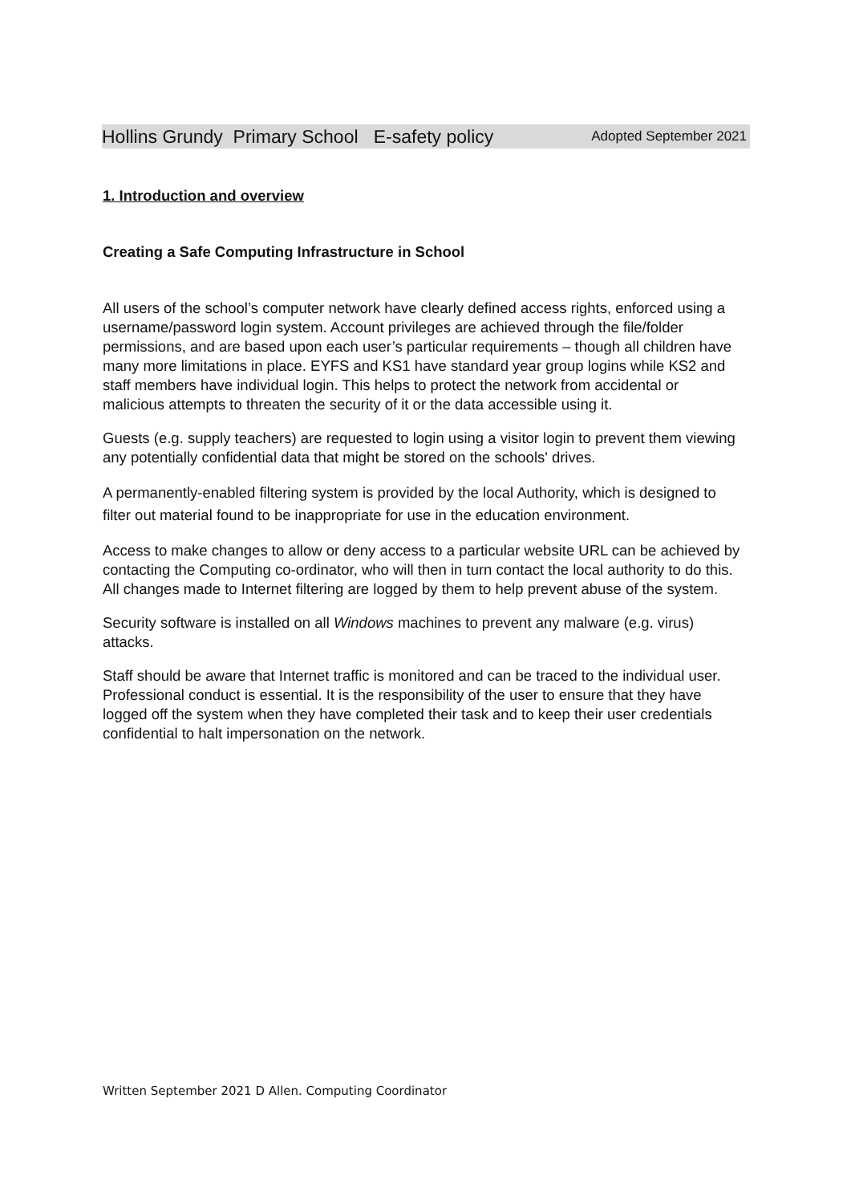Hollins Grundy Primary School E-safety policy Adopted September 2021
1. Introduction and overview
Creating a Safe Computing Infrastructure in School
All users of the school’s computer network have clearly defined access rights, enforced using a username/password login system. Account privileges are achieved through the file/folder permissions, and are based upon each user’s particular requirements – though all children have many more limitations in place. EYFS and KS1 have standard year group logins while KS2 and staff members have individual login. This helps to protect the network from accidental or malicious attempts to threaten the security of it or the data accessible using it.
Guests (e.g. supply teachers) are requested to login using a visitor login to prevent them viewing any potentially confidential data that might be stored on the schools' drives.
A permanently-enabled filtering system is provided by the local Authority, which is designed to filter out material found to be inappropriate for use in the education environment.
Access to make changes to allow or deny access to a particular website URL can be achieved by contacting the Computing co-ordinator, who will then in turn contact the local authority to do this. All changes made to Internet filtering are logged by them to help prevent abuse of the system.
Security software is installed on all Windows machines to prevent any malware (e.g. virus) attacks.
Staff should be aware that Internet traffic is monitored and can be traced to the individual user. Professional conduct is essential. It is the responsibility of the user to ensure that they have logged off the system when they have completed their task and to keep their user credentials confidential to halt impersonation on the network.
Written September 2021 D Allen. Computing Coordinator